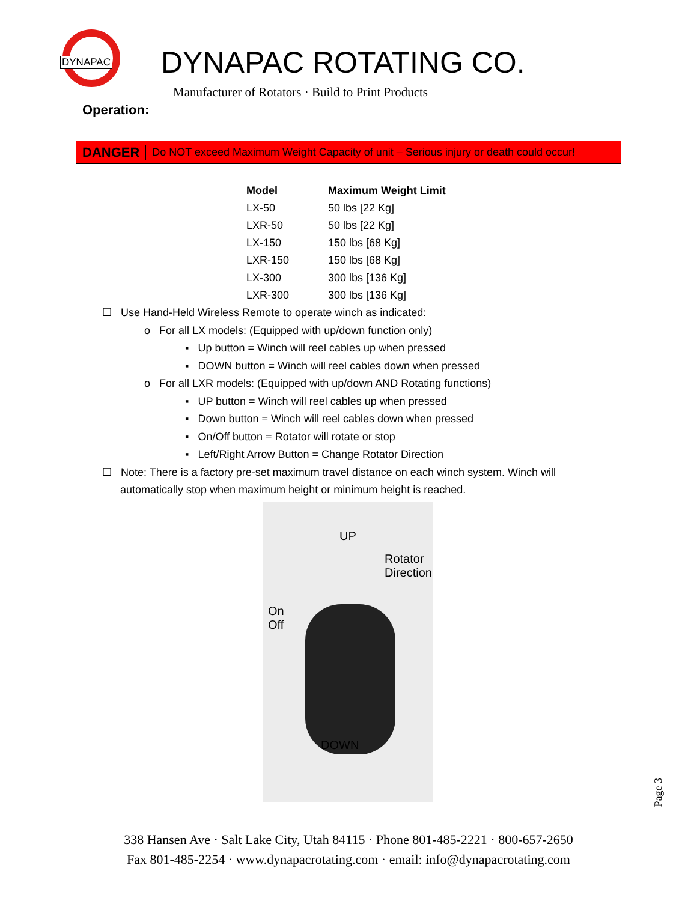DYNAPAC
DYNAPAC ROTATING CO.
Manufacturer of Rotators · Build to Print Products
Operation:
DANGER Do NOT exceed Maximum Weight Capacity of unit – Serious injury or death could occur!
| Model | Maximum Weight Limit |
| --- | --- |
| LX-50 | 50 lbs [22 Kg] |
| LXR-50 | 50 lbs [22 Kg] |
| LX-150 | 150 lbs [68 Kg] |
| LXR-150 | 150 lbs [68 Kg] |
| LX-300 | 300 lbs [136 Kg] |
| LXR-300 | 300 lbs [136 Kg] |
☐ Use Hand-Held Wireless Remote to operate winch as indicated:
o For all LX models: (Equipped with up/down function only)
▪ Up button = Winch will reel cables up when pressed
▪ DOWN button = Winch will reel cables down when pressed
o For all LXR models: (Equipped with up/down AND Rotating functions)
▪ UP button = Winch will reel cables up when pressed
▪ Down button = Winch will reel cables down when pressed
▪ On/Off button = Rotator will rotate or stop
▪ Left/Right Arrow Button = Change Rotator Direction
☐ Note: There is a factory pre-set maximum travel distance on each winch system. Winch will
automatically stop when maximum height or minimum height is reached.
UP
Rotator
Direction
On
Off
DOWN
Page 3
338 Hansen Ave · Salt Lake City, Utah 84115 · Phone 801-485-2221 · 800-657-2650
Fax 801-485-2254 · www.dynapacrotating.com · email: info@dynapacrotating.com